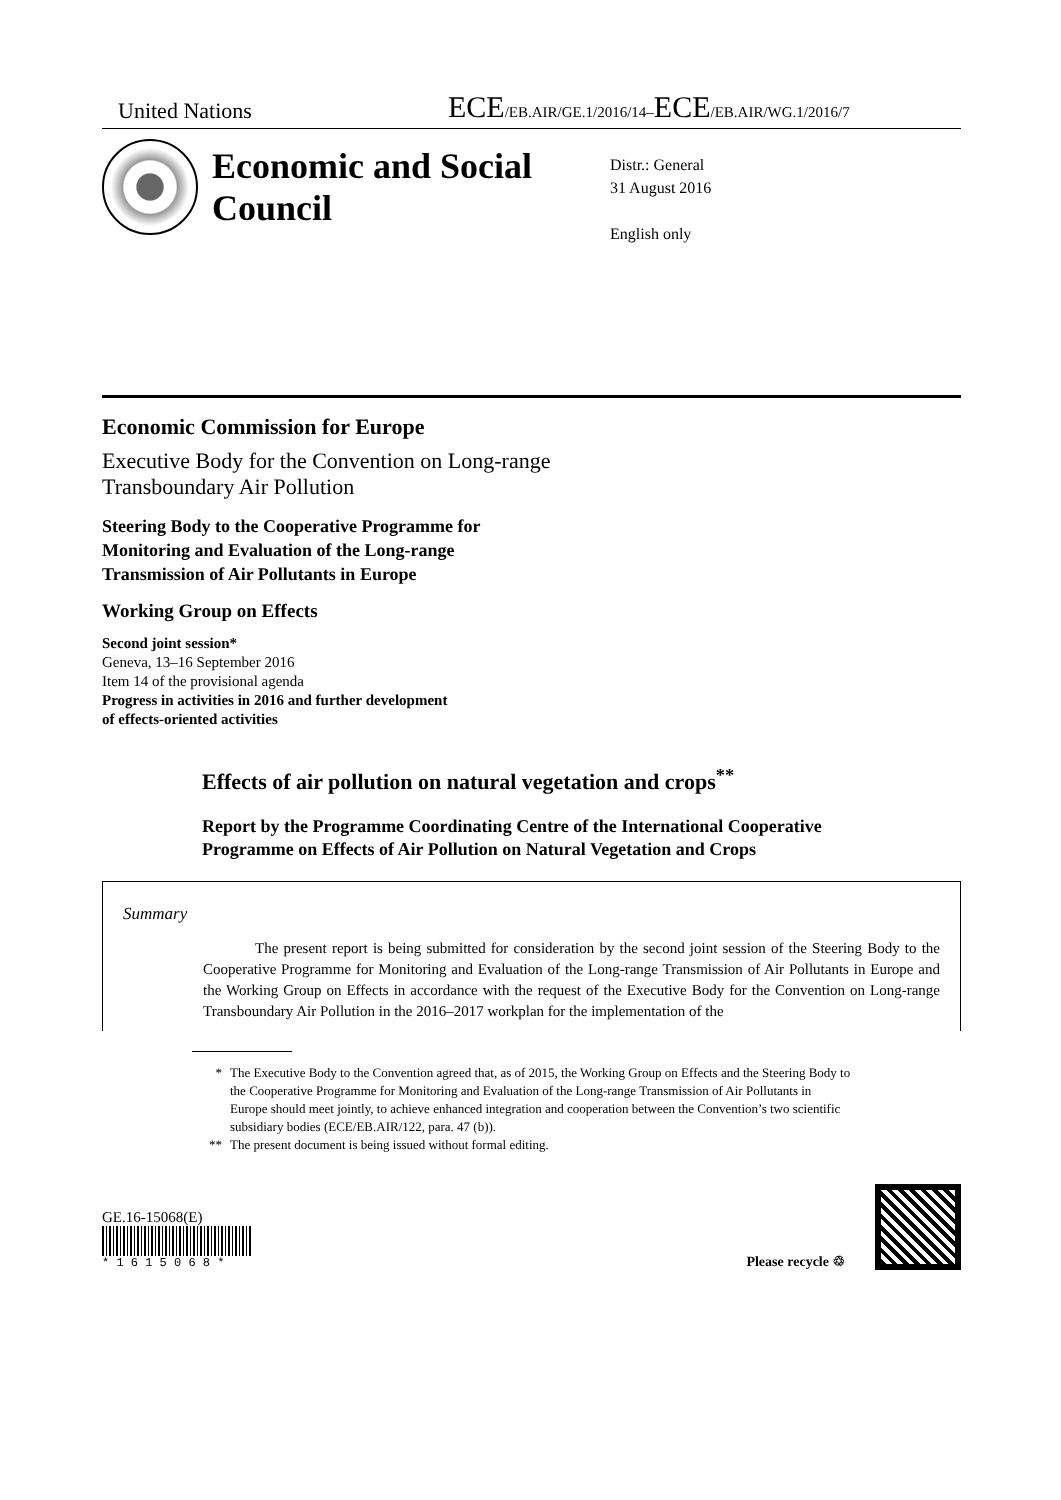United Nations
ECE/EB.AIR/GE.1/2016/14–ECE/EB.AIR/WG.1/2016/7
Economic and Social Council
Distr.: General
31 August 2016
English only
Economic Commission for Europe
Executive Body for the Convention on Long-range
Transboundary Air Pollution
Steering Body to the Cooperative Programme for
Monitoring and Evaluation of the Long-range
Transmission of Air Pollutants in Europe
Working Group on Effects
Second joint session*
Geneva, 13–16 September 2016
Item 14 of the provisional agenda
Progress in activities in 2016 and further development
of effects-oriented activities
Effects of air pollution on natural vegetation and crops<sup>**</sup>
Report by the Programme Coordinating Centre of the International Cooperative Programme on Effects of Air Pollution on Natural Vegetation and Crops
Summary
The present report is being submitted for consideration by the second joint session of the Steering Body to the Cooperative Programme for Monitoring and Evaluation of the Long-range Transmission of Air Pollutants in Europe and the Working Group on Effects in accordance with the request of the Executive Body for the Convention on Long-range Transboundary Air Pollution in the 2016–2017 workplan for the implementation of the
* The Executive Body to the Convention agreed that, as of 2015, the Working Group on Effects and the Steering Body to the Cooperative Programme for Monitoring and Evaluation of the Long-range Transmission of Air Pollutants in Europe should meet jointly, to achieve enhanced integration and cooperation between the Convention’s two scientific subsidiary bodies (ECE/EB.AIR/122, para. 47 (b)).
** The present document is being issued without formal editing.
GE.16-15068(E)
* 1 6 1 5 0 6 8 *
Please recycle ♲